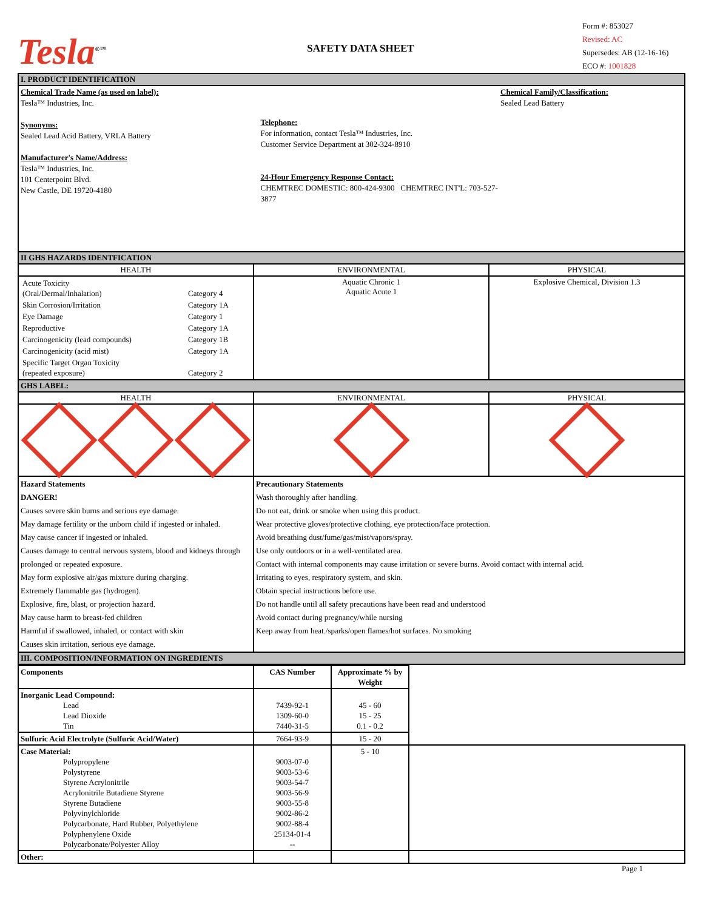Tesla<sup>®™</sup>
SAFETY DATA SHEET
Form #: 853027
Revised: AC
Supersedes: AB (12-16-16)
ECO #: 1001828
| I. PRODUCT IDENTIFICATION | | |
| Chemical Trade Name (as used on label): Tesla™ Industries, Inc. Synonyms: Sealed Lead Acid Battery, VRLA Battery Manufacturer's Name/Address: Tesla™ Industries, Inc. 101 Centerpoint Blvd. New Castle, DE 19720-4180 Telephone: For information, contact Tesla™ Industries, Inc. Customer Service Department at 302-324-8910 24-Hour Emergency Response Contact: CHEMTREC DOMESTIC: 800-424-9300 CHEMTREC INT'L: 703-527-3877 Chemical Family/Classification: Sealed Lead Battery | | |
| II GHS HAZARDS IDENTFICATION | | |
| HEALTH | ENVIRONMENTAL | PHYSICAL |
| / Acute Toxicity (Oral/Dermal/Inhalation) / Category 4 / / Skin Corrosion/Irritation / Category 1A / / Eye Damage / Category 1 / / Reproductive / Category 1A / / Carcinogenicity (lead compounds) / Category 1B / / Carcinogenicity (acid mist) / Category 1A / / Specific Target Organ Toxicity (repeated exposure) / Category 2 / | Aquatic Chronic 1 Aquatic Acute 1 | Explosive Chemical, Division 1.3 |
| GHS LABEL: | | |
| HEALTH | ENVIRONMENTAL | PHYSICAL |
| Hazard Statements DANGER! Causes severe skin burns and serious eye damage. May damage fertility or the unborn child if ingested or inhaled. May cause cancer if ingested or inhaled. Causes damage to central nervous system, blood and kidneys through prolonged or repeated exposure. May form explosive air/gas mixture during charging. Extremely flammable gas (hydrogen). Explosive, fire, blast, or projection hazard. May cause harm to breast-fed children Harmful if swallowed, inhaled, or contact with skin Causes skin irritation, serious eye damage. | Precautionary Statements Wash thoroughly after handling. Do not eat, drink or smoke when using this product. Wear protective gloves/protective clothing, eye protection/face protection. Avoid breathing dust/fume/gas/mist/vapors/spray. Use only outdoors or in a well-ventilated area. Contact with internal components may cause irritation or severe burns. Avoid contact with internal acid. Irritating to eyes, respiratory system, and skin. Obtain special instructions before use. Do not handle until all safety precautions have been read and understood Avoid contact during pregnancy/while nursing Keep away from heat./sparks/open flames/hot surfaces. No smoking | |
| III. COMPOSITION/INFORMATION ON INGREDIENTS | | |
| Components | CAS Number | Approximate % by Weight | |
| Inorganic Lead Compound: Lead Lead Dioxide Tin | 7439-92-1 1309-60-0 7440-31-5 | 45 - 60 15 - 25 0.1 - 0.2 | |
| Sulfuric Acid Electrolyte (Sulfuric Acid/Water) | 7664-93-9 | 15 - 20 | |
| Case Material: Polypropylene Polystyrene Styrene Acrylonitrile Acrylonitrile Butadiene Styrene Styrene Butadiene Polyvinylchloride Polycarbonate, Hard Rubber, Polyethylene Polyphenylene Oxide Polycarbonate/Polyester Alloy | 9003-07-0 9003-53-6 9003-54-7 9003-56-9 9003-55-8 9002-86-2 9002-88-4 25134-01-4 -- | 5 - 10 | |
| Other: | | | |
Page 1